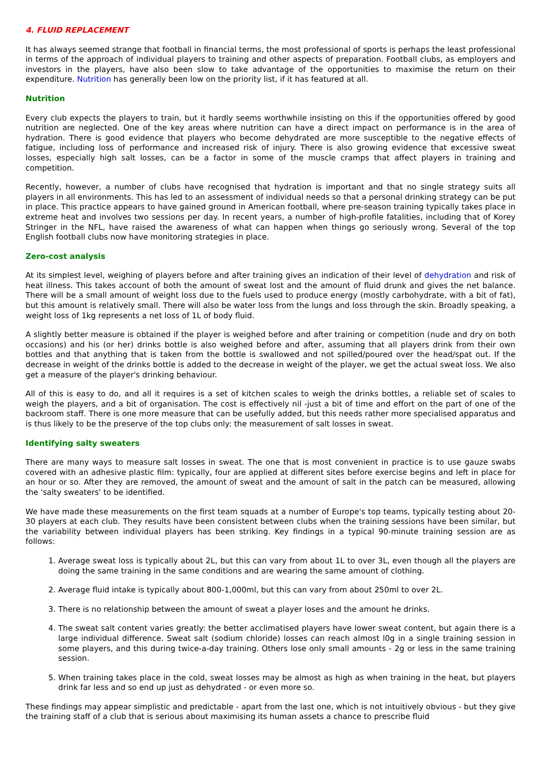4. FLUID REPLACEMENT
It has always seemed strange that football in financial terms, the most professional of sports is perhaps the least professional in terms of the approach of individual players to training and other aspects of preparation. Football clubs, as employers and investors in the players, have also been slow to take advantage of the opportunities to maximise the return on their expenditure. Nutrition has generally been low on the priority list, if it has featured at all.
Nutrition
Every club expects the players to train, but it hardly seems worthwhile insisting on this if the opportunities offered by good nutrition are neglected. One of the key areas where nutrition can have a direct impact on performance is in the area of hydration. There is good evidence that players who become dehydrated are more susceptible to the negative effects of fatigue, including loss of performance and increased risk of injury. There is also growing evidence that excessive sweat losses, especially high salt losses, can be a factor in some of the muscle cramps that affect players in training and competition.
Recently, however, a number of clubs have recognised that hydration is important and that no single strategy suits all players in all environments. This has led to an assessment of individual needs so that a personal drinking strategy can be put in place. This practice appears to have gained ground in American football, where pre-season training typically takes place in extreme heat and involves two sessions per day. In recent years, a number of high-profile fatalities, including that of Korey Stringer in the NFL, have raised the awareness of what can happen when things go seriously wrong. Several of the top English football clubs now have monitoring strategies in place.
Zero-cost analysis
At its simplest level, weighing of players before and after training gives an indication of their level of dehydration and risk of heat illness. This takes account of both the amount of sweat lost and the amount of fluid drunk and gives the net balance. There will be a small amount of weight loss due to the fuels used to produce energy (mostly carbohydrate, with a bit of fat), but this amount is relatively small. There will also be water loss from the lungs and loss through the skin. Broadly speaking, a weight loss of 1kg represents a net loss of 1L of body fluid.
A slightly better measure is obtained if the player is weighed before and after training or competition (nude and dry on both occasions) and his (or her) drinks bottle is also weighed before and after, assuming that all players drink from their own bottles and that anything that is taken from the bottle is swallowed and not spilled/poured over the head/spat out. If the decrease in weight of the drinks bottle is added to the decrease in weight of the player, we get the actual sweat loss. We also get a measure of the player's drinking behaviour.
All of this is easy to do, and all it requires is a set of kitchen scales to weigh the drinks bottles, a reliable set of scales to weigh the players, and a bit of organisation. The cost is effectively nil -just a bit of time and effort on the part of one of the backroom staff. There is one more measure that can be usefully added, but this needs rather more specialised apparatus and is thus likely to be the preserve of the top clubs only: the measurement of salt losses in sweat.
Identifying salty sweaters
There are many ways to measure salt losses in sweat. The one that is most convenient in practice is to use gauze swabs covered with an adhesive plastic film: typically, four are applied at different sites before exercise begins and left in place for an hour or so. After they are removed, the amount of sweat and the amount of salt in the patch can be measured, allowing the 'salty sweaters' to be identified.
We have made these measurements on the first team squads at a number of Europe's top teams, typically testing about 20-30 players at each club. They results have been consistent between clubs when the training sessions have been similar, but the variability between individual players has been striking. Key findings in a typical 90-minute training session are as follows:
1. Average sweat loss is typically about 2L, but this can vary from about 1L to over 3L, even though all the players are doing the same training in the same conditions and are wearing the same amount of clothing.
2. Average fluid intake is typically about 800-1,000ml, but this can vary from about 250ml to over 2L.
3. There is no relationship between the amount of sweat a player loses and the amount he drinks.
4. The sweat salt content varies greatly: the better acclimatised players have lower sweat content, but again there is a large individual difference. Sweat salt (sodium chloride) losses can reach almost l0g in a single training session in some players, and this during twice-a-day training. Others lose only small amounts - 2g or less in the same training session.
5. When training takes place in the cold, sweat losses may be almost as high as when training in the heat, but players drink far less and so end up just as dehydrated - or even more so.
These findings may appear simplistic and predictable - apart from the last one, which is not intuitively obvious - but they give the training staff of a club that is serious about maximising its human assets a chance to prescribe fluid